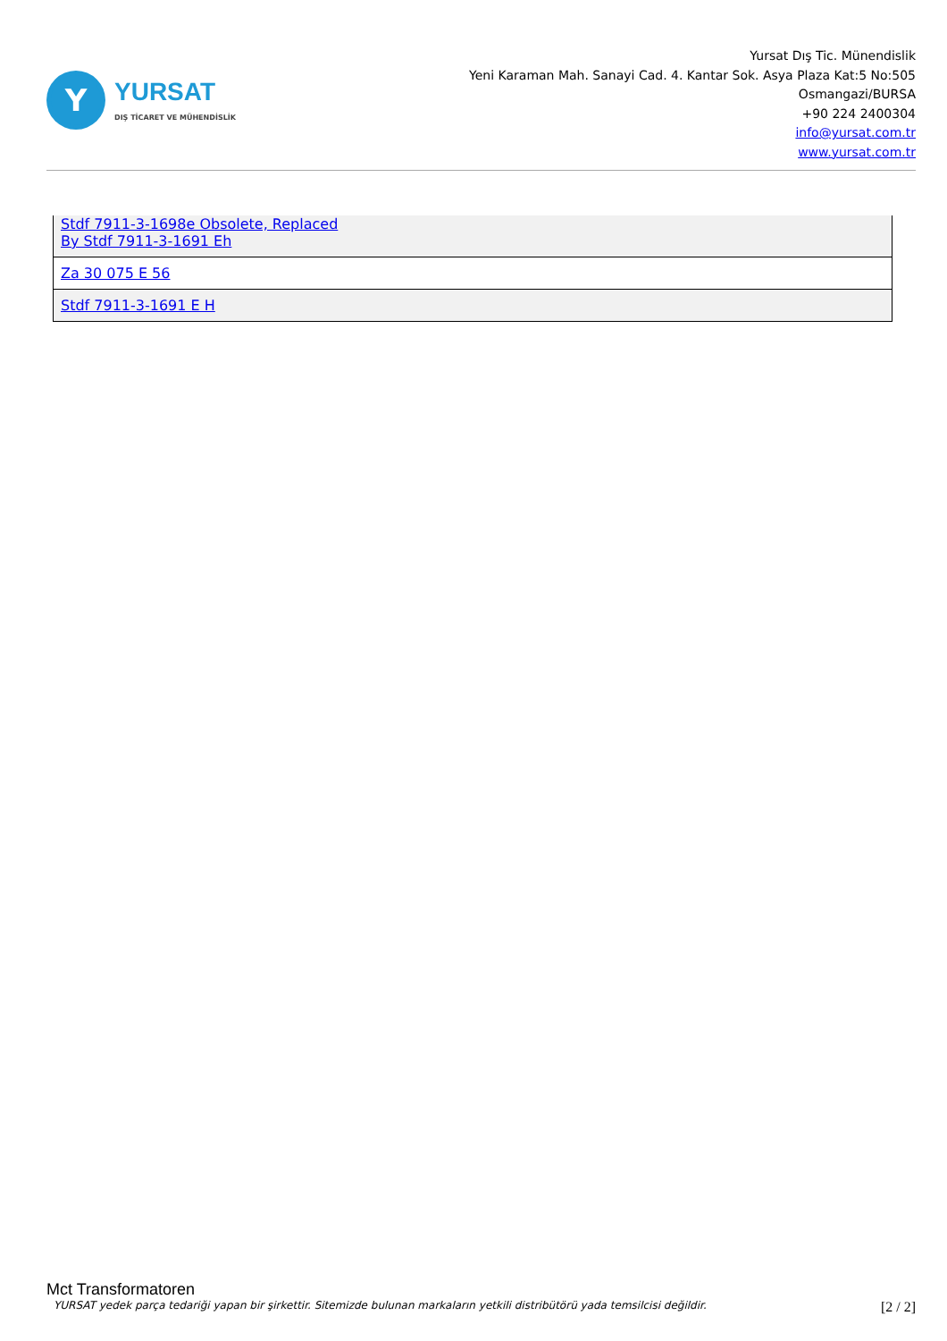Y
YURSAT
DIŞ TİCARET VE MÜHENDİSLİK
Yursat Dış Tic. Münendislik
Yeni Karaman Mah. Sanayi Cad. 4. Kantar Sok. Asya Plaza Kat:5 No:505
Osmangazi/BURSA
+90 224 2400304
info@yursat.com.tr
www.yursat.com.tr
| Stdf 7911-3-1698e Obsolete, Replaced By Stdf 7911-3-1691 Eh |
| Za 30 075 E 56 |
| Stdf 7911-3-1691 E H |
Mct Transformatoren
YURSAT yedek parça tedariği yapan bir şirkettir. Sitemizde bulunan markaların yetkili distribütörü yada temsilcisi değildir. [2 / 2]